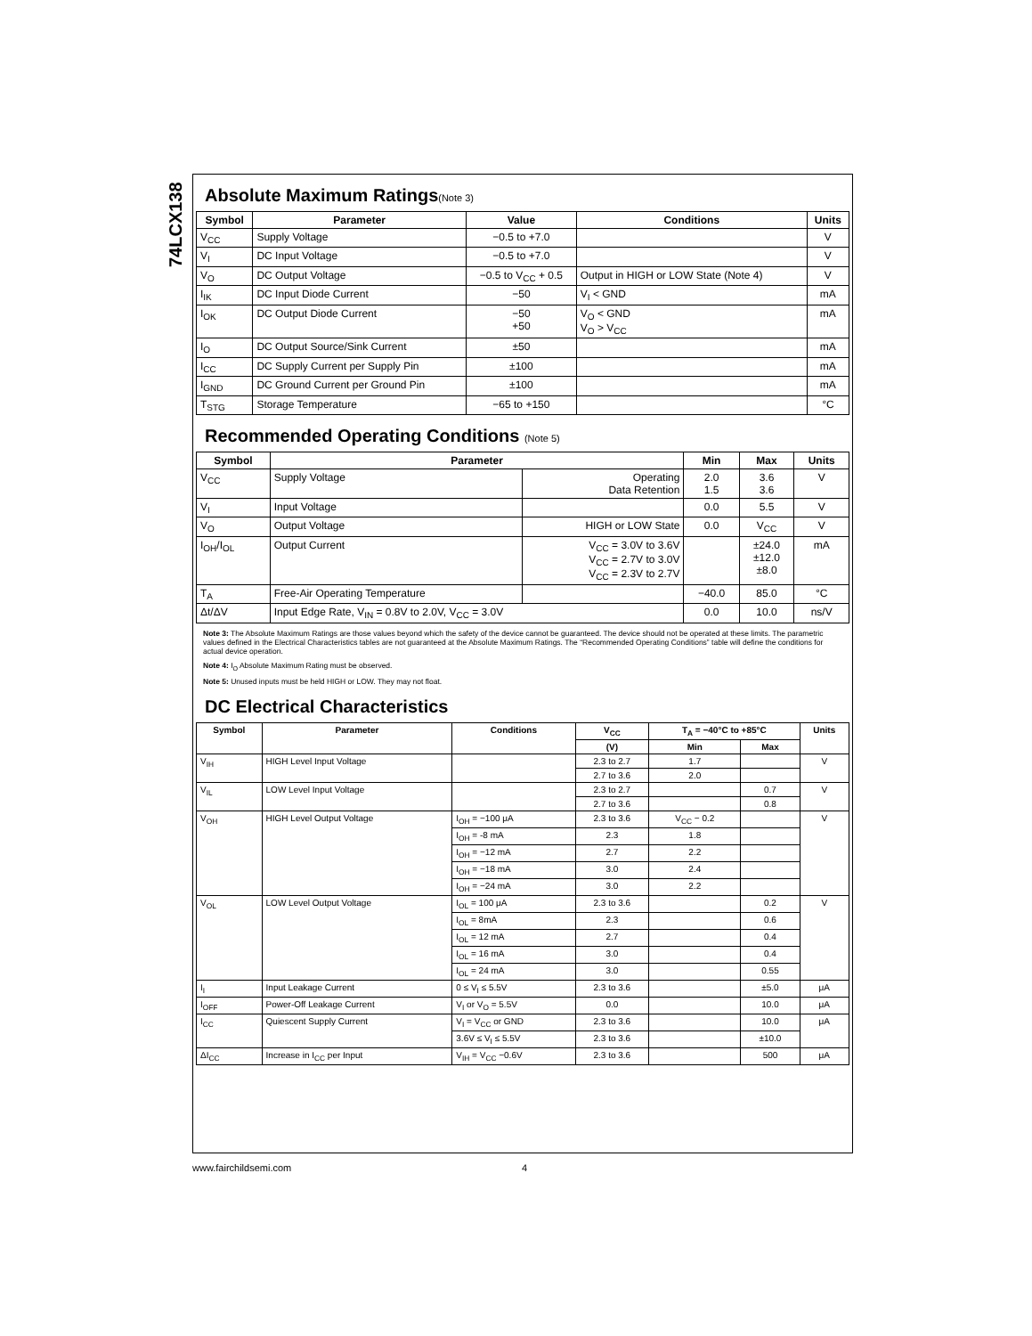74LCX138
Absolute Maximum Ratings(Note 3)
| Symbol | Parameter | Value | Conditions | Units |
| --- | --- | --- | --- | --- |
| V<sub>CC</sub> | Supply Voltage | −0.5 to +7.0 | | V |
| V<sub>I</sub> | DC Input Voltage | −0.5 to +7.0 | | V |
| V<sub>O</sub> | DC Output Voltage | −0.5 to V<sub>CC</sub> + 0.5 | Output in HIGH or LOW State (Note 4) | V |
| I<sub>IK</sub> | DC Input Diode Current | −50 | V<sub>I</sub> < GND | mA |
| I<sub>OK</sub> | DC Output Diode Current | −50 +50 | V<sub>O</sub> < GND V<sub>O</sub> > V<sub>CC</sub> | mA |
| I<sub>O</sub> | DC Output Source/Sink Current | ±50 | | mA |
| I<sub>CC</sub> | DC Supply Current per Supply Pin | ±100 | | mA |
| I<sub>GND</sub> | DC Ground Current per Ground Pin | ±100 | | mA |
| T<sub>STG</sub> | Storage Temperature | −65 to +150 | | °C |
Recommended Operating Conditions (Note 5)
| Symbol | Parameter | | Min | Max | Units |
| --- | --- | --- | --- | --- | --- |
| V<sub>CC</sub> | Supply Voltage | Operating Data Retention | 2.0 1.5 | 3.6 3.6 | V |
| V<sub>I</sub> | Input Voltage | | 0.0 | 5.5 | V |
| V<sub>O</sub> | Output Voltage | HIGH or LOW State | 0.0 | V<sub>CC</sub> | V |
| I<sub>OH</sub>/I<sub>OL</sub> | Output Current | V<sub>CC</sub> = 3.0V to 3.6V V<sub>CC</sub> = 2.7V to 3.0V V<sub>CC</sub> = 2.3V to 2.7V | | ±24.0 ±12.0 ±8.0 | mA |
| T<sub>A</sub> | Free-Air Operating Temperature | | −40.0 | 85.0 | °C |
| Δt/ΔV | Input Edge Rate, V<sub>IN</sub> = 0.8V to 2.0V, V<sub>CC</sub> = 3.0V | | 0.0 | 10.0 | ns/V |
Note 3: The Absolute Maximum Ratings are those values beyond which the safety of the device cannot be guaranteed. The device should not be operated at these limits. The parametric values defined in the Electrical Characteristics tables are not guaranteed at the Absolute Maximum Ratings. The “Recommended Operating Conditions” table will define the conditions for actual device operation.
Note 4: I<sub>O</sub> Absolute Maximum Rating must be observed.
Note 5: Unused inputs must be held HIGH or LOW. They may not float.
DC Electrical Characteristics
| Symbol | Parameter | Conditions | V<sub>CC</sub> | T<sub>A</sub> = −40°C to +85°C | | Units |
| --- | --- | --- | --- | --- | --- | --- |
| | | | (V) | Min | Max | |
| V<sub>IH</sub> | HIGH Level Input Voltage | | 2.3 to 2.7 | 1.7 | | V |
| | | | 2.7 to 3.6 | 2.0 | | |
| V<sub>IL</sub> | LOW Level Input Voltage | | 2.3 to 2.7 | | 0.7 | V |
| | | | 2.7 to 3.6 | | 0.8 | |
| V<sub>OH</sub> | HIGH Level Output Voltage | I<sub>OH</sub> = −100 μA | 2.3 to 3.6 | V<sub>CC</sub> − 0.2 | | V |
| | | I<sub>OH</sub> = -8 mA | 2.3 | 1.8 | | |
| | | I<sub>OH</sub> = −12 mA | 2.7 | 2.2 | | |
| | | I<sub>OH</sub> = −18 mA | 3.0 | 2.4 | | |
| | | I<sub>OH</sub> = −24 mA | 3.0 | 2.2 | | |
| V<sub>OL</sub> | LOW Level Output Voltage | I<sub>OL</sub> = 100 μA | 2.3 to 3.6 | | 0.2 | V |
| | | I<sub>OL</sub> = 8mA | 2.3 | | 0.6 | |
| | | I<sub>OL</sub> = 12 mA | 2.7 | | 0.4 | |
| | | I<sub>OL</sub> = 16 mA | 3.0 | | 0.4 | |
| | | I<sub>OL</sub> = 24 mA | 3.0 | | 0.55 | |
| I<sub>I</sub> | Input Leakage Current | 0 ≤ V<sub>I</sub> ≤ 5.5V | 2.3 to 3.6 | | ±5.0 | μA |
| I<sub>OFF</sub> | Power-Off Leakage Current | V<sub>I</sub> or V<sub>O</sub> = 5.5V | 0.0 | | 10.0 | μA |
| I<sub>CC</sub> | Quiescent Supply Current | V<sub>I</sub> = V<sub>CC</sub> or GND | 2.3 to 3.6 | | 10.0 | μA |
| | | 3.6V ≤ V<sub>I</sub> ≤ 5.5V | 2.3 to 3.6 | | ±10.0 | |
| ΔI<sub>CC</sub> | Increase in I<sub>CC</sub> per Input | V<sub>IH</sub> = V<sub>CC</sub> −0.6V | 2.3 to 3.6 | | 500 | μA |
www.fairchildsemi.com 4